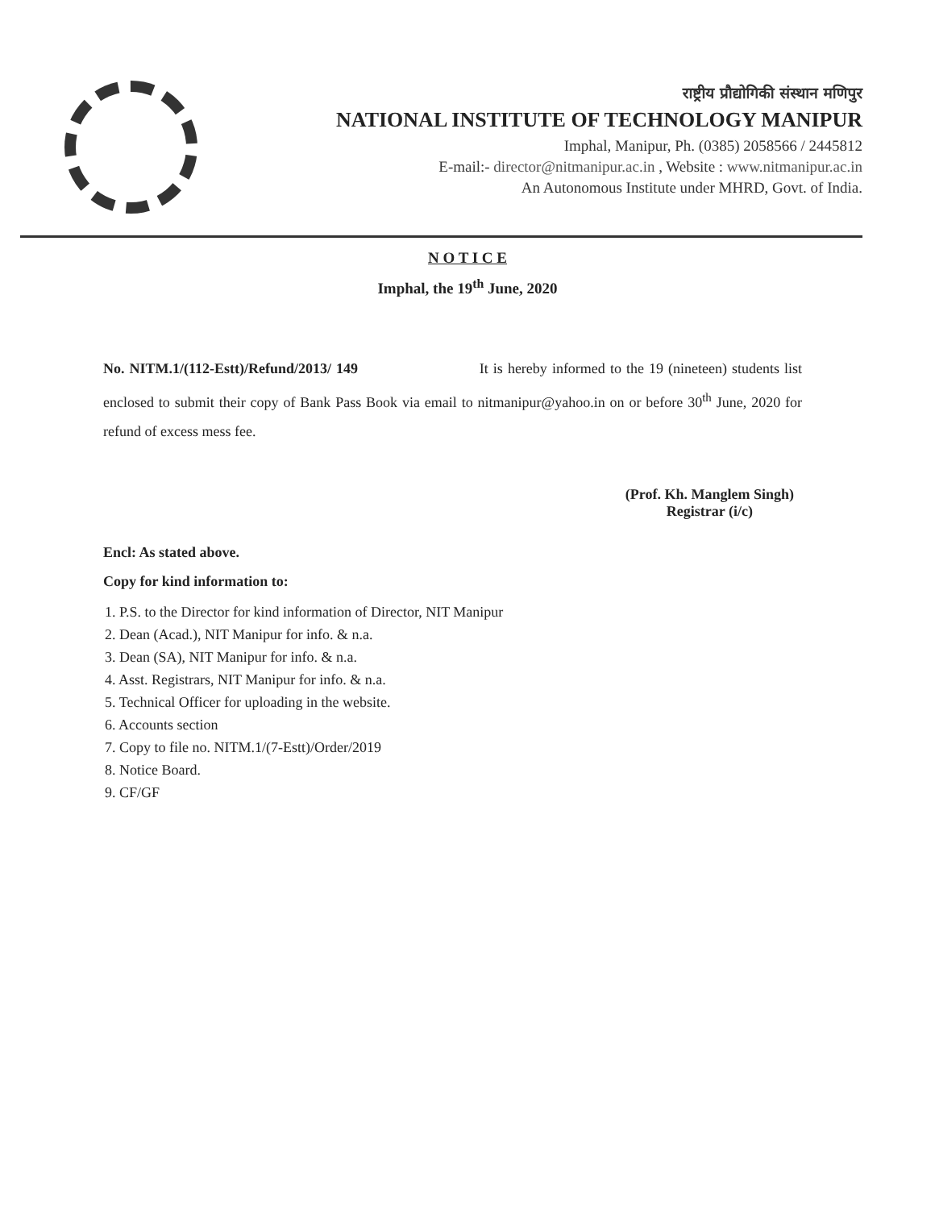राष्ट्रीय प्रौद्योगिकी संस्थान मणिपुर
NATIONAL INSTITUTE OF TECHNOLOGY MANIPUR
Imphal, Manipur, Ph. (0385) 2058566 / 2445812
E-mail:- director@nitmanipur.ac.in , Website : www.nitmanipur.ac.in
An Autonomous Institute under MHRD, Govt. of India.
N O T I C E
Imphal, the 19<sup>th</sup> June, 2020
No. NITM.1/(112-Estt)/Refund/2013/ 149 It is hereby informed to the 19 (nineteen) students list enclosed to submit their copy of Bank Pass Book via email to nitmanipur@yahoo.in on or before 30<sup>th</sup> June, 2020 for refund of excess mess fee.
(Prof. Kh. Manglem Singh)
Registrar (i/c)
Encl: As stated above.
Copy for kind information to:
1. P.S. to the Director for kind information of Director, NIT Manipur
2. Dean (Acad.), NIT Manipur for info. & n.a.
3. Dean (SA), NIT Manipur for info. & n.a.
4. Asst. Registrars, NIT Manipur for info. & n.a.
5. Technical Officer for uploading in the website.
6. Accounts section
7. Copy to file no. NITM.1/(7-Estt)/Order/2019
8. Notice Board.
9. CF/GF